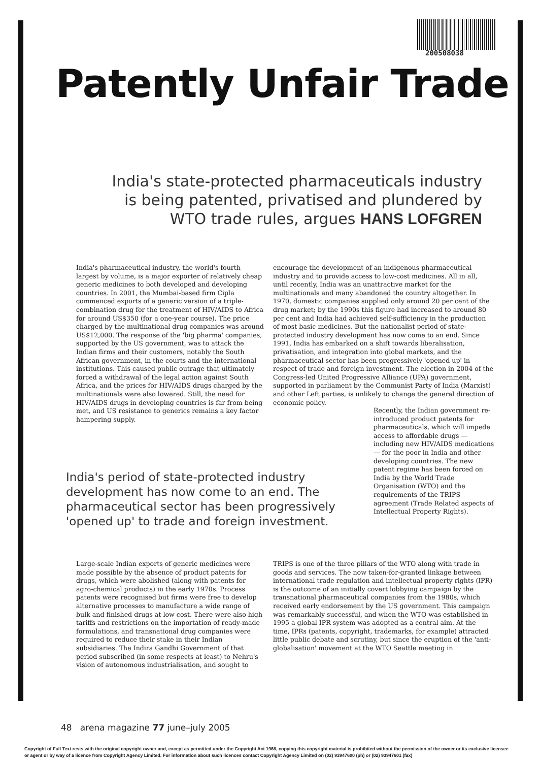200508038
Patently Unfair Trade
India's state-protected pharmaceuticals industry is being patented, privatised and plundered by WTO trade rules, argues HANS LOFGREN
India's pharmaceutical industry, the world's fourth largest by volume, is a major exporter of relatively cheap generic medicines to both developed and developing countries. In 2001, the Mumbai-based firm Cipla commenced exports of a generic version of a triple-combination drug for the treatment of HIV/AIDS to Africa for around US$350 (for a one-year course). The price charged by the multinational drug companies was around US$12,000. The response of the 'big pharma' companies, supported by the US government, was to attack the Indian firms and their customers, notably the South African government, in the courts and the international institutions. This caused public outrage that ultimately forced a withdrawal of the legal action against South Africa, and the prices for HIV/AIDS drugs charged by the multinationals were also lowered. Still, the need for HIV/AIDS drugs in developing countries is far from being met, and US resistance to generics remains a key factor hampering supply.
encourage the development of an indigenous pharmaceutical industry and to provide access to low-cost medicines. All in all, until recently, India was an unattractive market for the multinationals and many abandoned the country altogether. In 1970, domestic companies supplied only around 20 per cent of the drug market; by the 1990s this figure had increased to around 80 per cent and India had achieved self-sufficiency in the production of most basic medicines. But the nationalist period of state-protected industry development has now come to an end. Since 1991, India has embarked on a shift towards liberalisation, privatisation, and integration into global markets, and the pharmaceutical sector has been progressively 'opened up' in respect of trade and foreign investment. The election in 2004 of the Congress-led United Progressive Alliance (UPA) government, supported in parliament by the Communist Party of India (Marxist) and other Left parties, is unlikely to change the general direction of economic policy.
Recently, the Indian government re-introduced product patents for pharmaceuticals, which will impede access to affordable drugs — including new HIV/AIDS medications — for the poor in India and other developing countries. The new patent regime has been forced on India by the World Trade Organisation (WTO) and the requirements of the TRIPS agreement (Trade Related aspects of Intellectual Property Rights).
India's period of state-protected industry development has now come to an end. The pharmaceutical sector has been progressively 'opened up' to trade and foreign investment.
Large-scale Indian exports of generic medicines were made possible by the absence of product patents for drugs, which were abolished (along with patents for agro-chemical products) in the early 1970s. Process patents were recognised but firms were free to develop alternative processes to manufacture a wide range of bulk and finished drugs at low cost. There were also high tariffs and restrictions on the importation of ready-made formulations, and transnational drug companies were required to reduce their stake in their Indian subsidiaries. The Indira Gandhi Government of that period subscribed (in some respects at least) to Nehru's vision of autonomous industrialisation, and sought to
TRIPS is one of the three pillars of the WTO along with trade in goods and services. The now taken-for-granted linkage between international trade regulation and intellectual property rights (IPR) is the outcome of an initially covert lobbying campaign by the transnational pharmaceutical companies from the 1980s, which received early endorsement by the US government. This campaign was remarkably successful, and when the WTO was established in 1995 a global IPR system was adopted as a central aim. At the time, IPRs (patents, copyright, trademarks, for example) attracted little public debate and scrutiny, but since the eruption of the 'anti-globalisation' movement at the WTO Seattle meeting in
48 arena magazine 77 june–july 2005
Copyright of Full Text rests with the original copyright owner and, except as permitted under the Copyright Act 1968, copying this copyright material is prohibited without the permission of the owner or its exclusive licensee or agent or by way of a licence from Copyright Agency Limited. For information about such licences contact Copyright Agency Limited on (02) 93947600 (ph) or (02) 93947601 (fax)